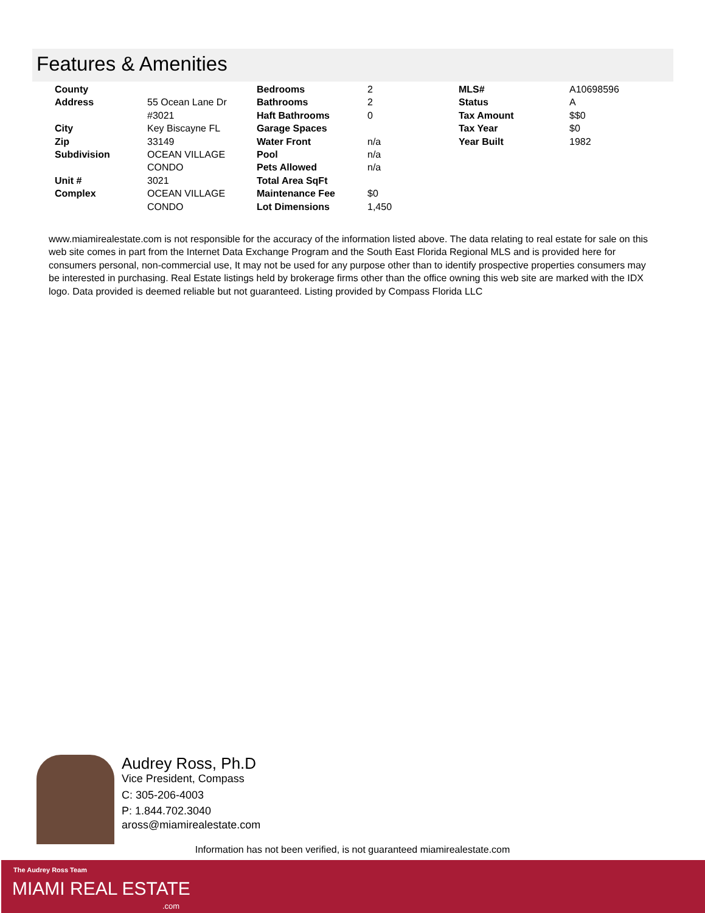Features & Amenities
| County | | Bedrooms | 2 | MLS# | A10698596 |
| Address | 55 Ocean Lane Dr #3021 | Bathrooms Haft Bathrooms | 2 0 | Status Tax Amount | A $$0 |
| City | Key Biscayne FL | Garage Spaces | | Tax Year | $0 |
| Zip | 33149 | Water Front | n/a | Year Built | 1982 |
| Subdivision | OCEAN VILLAGE CONDO | Pool Pets Allowed | n/a n/a | | |
| Unit # | 3021 | Total Area SqFt | | | |
| Complex | OCEAN VILLAGE CONDO | Maintenance Fee Lot Dimensions | $0 1,450 | | |
www.miamirealestate.com is not responsible for the accuracy of the information listed above. The data relating to real estate for sale on this web site comes in part from the Internet Data Exchange Program and the South East Florida Regional MLS and is provided here for consumers personal, non-commercial use, It may not be used for any purpose other than to identify prospective properties consumers may be interested in purchasing. Real Estate listings held by brokerage firms other than the office owning this web site are marked with the IDX logo. Data provided is deemed reliable but not guaranteed. Listing provided by Compass Florida LLC
Audrey Ross, Ph.D
Vice President, Compass
C: 305-206-4003
P: 1.844.702.3040
aross@miamirealestate.com
Information has not been verified, is not guaranteed miamirealestate.com
The Audrey Ross Team
MIAMI REAL ESTATE
.com